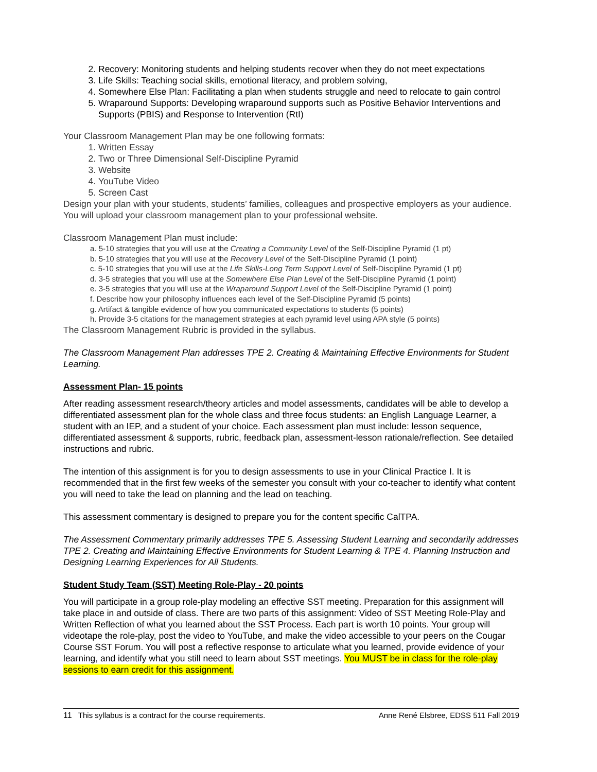2. Recovery: Monitoring students and helping students recover when they do not meet expectations
3. Life Skills: Teaching social skills, emotional literacy, and problem solving,
4. Somewhere Else Plan: Facilitating a plan when students struggle and need to relocate to gain control
5. Wraparound Supports: Developing wraparound supports such as Positive Behavior Interventions and Supports (PBIS) and Response to Intervention (RtI)
Your Classroom Management Plan may be one following formats:
1. Written Essay
2. Two or Three Dimensional Self-Discipline Pyramid
3. Website
4. YouTube Video
5. Screen Cast
Design your plan with your students, students’ families, colleagues and prospective employers as your audience. You will upload your classroom management plan to your professional website.
Classroom Management Plan must include:
a. 5-10 strategies that you will use at the Creating a Community Level of the Self-Discipline Pyramid (1 pt)
b. 5-10 strategies that you will use at the Recovery Level of the Self-Discipline Pyramid (1 point)
c. 5-10 strategies that you will use at the Life Skills-Long Term Support Level of Self-Discipline Pyramid (1 pt)
d. 3-5 strategies that you will use at the Somewhere Else Plan Level of the Self-Discipline Pyramid (1 point)
e. 3-5 strategies that you will use at the Wraparound Support Level of the Self-Discipline Pyramid (1 point)
f. Describe how your philosophy influences each level of the Self-Discipline Pyramid (5 points)
g. Artifact & tangible evidence of how you communicated expectations to students (5 points)
h. Provide 3-5 citations for the management strategies at each pyramid level using APA style (5 points)
The Classroom Management Rubric is provided in the syllabus.
The Classroom Management Plan addresses TPE 2. Creating & Maintaining Effective Environments for Student Learning.
Assessment Plan- 15 points
After reading assessment research/theory articles and model assessments, candidates will be able to develop a differentiated assessment plan for the whole class and three focus students: an English Language Learner, a student with an IEP, and a student of your choice. Each assessment plan must include: lesson sequence, differentiated assessment & supports, rubric, feedback plan, assessment-lesson rationale/reflection. See detailed instructions and rubric.
The intention of this assignment is for you to design assessments to use in your Clinical Practice I. It is recommended that in the first few weeks of the semester you consult with your co-teacher to identify what content you will need to take the lead on planning and the lead on teaching.
This assessment commentary is designed to prepare you for the content specific CalTPA.
The Assessment Commentary primarily addresses TPE 5. Assessing Student Learning and secondarily addresses TPE 2. Creating and Maintaining Effective Environments for Student Learning & TPE 4. Planning Instruction and Designing Learning Experiences for All Students.
Student Study Team (SST) Meeting Role-Play - 20 points
You will participate in a group role-play modeling an effective SST meeting. Preparation for this assignment will take place in and outside of class. There are two parts of this assignment: Video of SST Meeting Role-Play and Written Reflection of what you learned about the SST Process. Each part is worth 10 points. Your group will videotape the role-play, post the video to YouTube, and make the video accessible to your peers on the Cougar Course SST Forum. You will post a reflective response to articulate what you learned, provide evidence of your learning, and identify what you still need to learn about SST meetings. You MUST be in class for the role-play sessions to earn credit for this assignment.
11 This syllabus is a contract for the course requirements. Anne René Elsbree, EDSS 511 Fall 2019